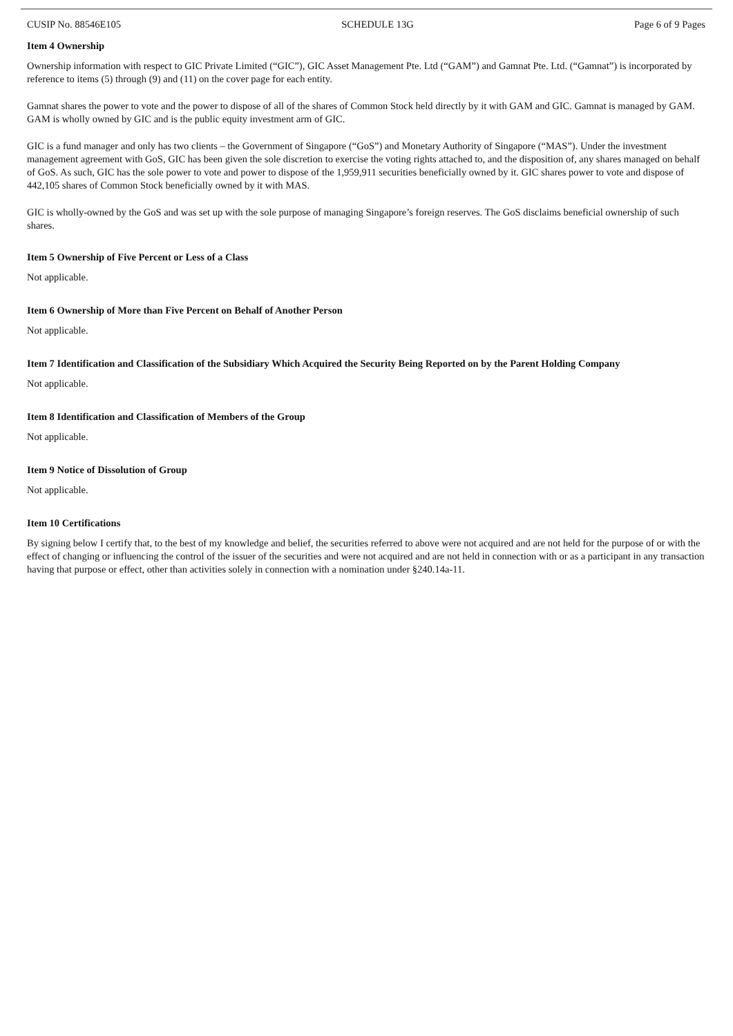CUSIP No. 88546E105 SCHEDULE 13G Page 6 of 9 Pages
Item 4 Ownership
Ownership information with respect to GIC Private Limited (“GIC”), GIC Asset Management Pte. Ltd (“GAM”) and Gamnat Pte. Ltd. (“Gamnat”) is incorporated by reference to items (5) through (9) and (11) on the cover page for each entity.
Gamnat shares the power to vote and the power to dispose of all of the shares of Common Stock held directly by it with GAM and GIC. Gamnat is managed by GAM. GAM is wholly owned by GIC and is the public equity investment arm of GIC.
GIC is a fund manager and only has two clients – the Government of Singapore (“GoS”) and Monetary Authority of Singapore (“MAS”). Under the investment management agreement with GoS, GIC has been given the sole discretion to exercise the voting rights attached to, and the disposition of, any shares managed on behalf of GoS. As such, GIC has the sole power to vote and power to dispose of the 1,959,911 securities beneficially owned by it. GIC shares power to vote and dispose of 442,105 shares of Common Stock beneficially owned by it with MAS.
GIC is wholly-owned by the GoS and was set up with the sole purpose of managing Singapore’s foreign reserves. The GoS disclaims beneficial ownership of such shares.
Item 5 Ownership of Five Percent or Less of a Class
Not applicable.
Item 6 Ownership of More than Five Percent on Behalf of Another Person
Not applicable.
Item 7 Identification and Classification of the Subsidiary Which Acquired the Security Being Reported on by the Parent Holding Company
Not applicable.
Item 8 Identification and Classification of Members of the Group
Not applicable.
Item 9 Notice of Dissolution of Group
Not applicable.
Item 10 Certifications
By signing below I certify that, to the best of my knowledge and belief, the securities referred to above were not acquired and are not held for the purpose of or with the effect of changing or influencing the control of the issuer of the securities and were not acquired and are not held in connection with or as a participant in any transaction having that purpose or effect, other than activities solely in connection with a nomination under §240.14a-11.